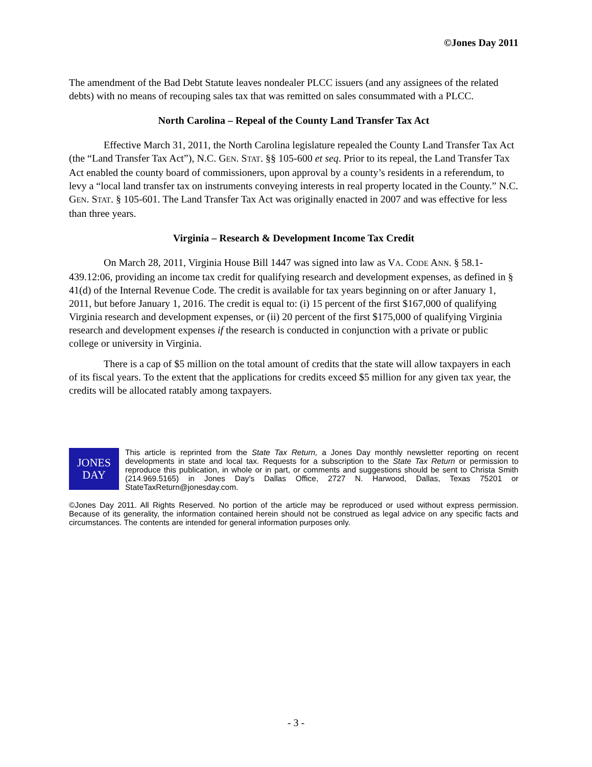©Jones Day 2011
The amendment of the Bad Debt Statute leaves nondealer PLCC issuers (and any assignees of the related debts) with no means of recouping sales tax that was remitted on sales consummated with a PLCC.
North Carolina – Repeal of the County Land Transfer Tax Act
Effective March 31, 2011, the North Carolina legislature repealed the County Land Transfer Tax Act (the “Land Transfer Tax Act”), N.C. GEN. STAT. §§ 105-600 et seq. Prior to its repeal, the Land Transfer Tax Act enabled the county board of commissioners, upon approval by a county’s residents in a referendum, to levy a “local land transfer tax on instruments conveying interests in real property located in the County.” N.C. GEN. STAT. § 105-601. The Land Transfer Tax Act was originally enacted in 2007 and was effective for less than three years.
Virginia – Research & Development Income Tax Credit
On March 28, 2011, Virginia House Bill 1447 was signed into law as VA. CODE ANN. § 58.1-439.12:06, providing an income tax credit for qualifying research and development expenses, as defined in § 41(d) of the Internal Revenue Code. The credit is available for tax years beginning on or after January 1, 2011, but before January 1, 2016. The credit is equal to: (i) 15 percent of the first $167,000 of qualifying Virginia research and development expenses, or (ii) 20 percent of the first $175,000 of qualifying Virginia research and development expenses if the research is conducted in conjunction with a private or public college or university in Virginia.
There is a cap of $5 million on the total amount of credits that the state will allow taxpayers in each of its fiscal years. To the extent that the applications for credits exceed $5 million for any given tax year, the credits will be allocated ratably among taxpayers.
JONES
DAY
This article is reprinted from the State Tax Return, a Jones Day monthly newsletter reporting on recent developments in state and local tax. Requests for a subscription to the State Tax Return or permission to reproduce this publication, in whole or in part, or comments and suggestions should be sent to Christa Smith (214.969.5165) in Jones Day’s Dallas Office, 2727 N. Harwood, Dallas, Texas 75201 or StateTaxReturn@jonesday.com.
©Jones Day 2011. All Rights Reserved. No portion of the article may be reproduced or used without express permission. Because of its generality, the information contained herein should not be construed as legal advice on any specific facts and circumstances. The contents are intended for general information purposes only.
- 3 -